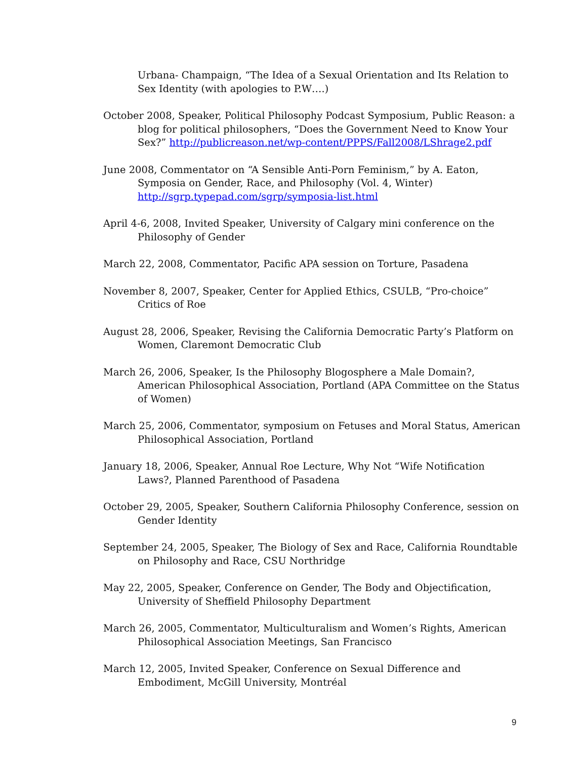Urbana- Champaign, “The Idea of a Sexual Orientation and Its Relation to Sex Identity (with apologies to P.W….)
October 2008, Speaker, Political Philosophy Podcast Symposium, Public Reason: a blog for political philosophers, “Does the Government Need to Know Your Sex?” http://publicreason.net/wp-content/PPPS/Fall2008/LShrage2.pdf
June 2008, Commentator on “A Sensible Anti-Porn Feminism,” by A. Eaton, Symposia on Gender, Race, and Philosophy (Vol. 4, Winter) http://sgrp.typepad.com/sgrp/symposia-list.html
April 4-6, 2008, Invited Speaker, University of Calgary mini conference on the Philosophy of Gender
March 22, 2008, Commentator, Pacific APA session on Torture, Pasadena
November 8, 2007, Speaker, Center for Applied Ethics, CSULB, “Pro-choice” Critics of Roe
August 28, 2006, Speaker, Revising the California Democratic Party’s Platform on Women, Claremont Democratic Club
March 26, 2006, Speaker, Is the Philosophy Blogosphere a Male Domain?, American Philosophical Association, Portland (APA Committee on the Status of Women)
March 25, 2006, Commentator, symposium on Fetuses and Moral Status, American Philosophical Association, Portland
January 18, 2006, Speaker, Annual Roe Lecture, Why Not “Wife Notification Laws?, Planned Parenthood of Pasadena
October 29, 2005, Speaker, Southern California Philosophy Conference, session on Gender Identity
September 24, 2005, Speaker, The Biology of Sex and Race, California Roundtable on Philosophy and Race, CSU Northridge
May 22, 2005, Speaker, Conference on Gender, The Body and Objectification, University of Sheffield Philosophy Department
March 26, 2005, Commentator, Multiculturalism and Women’s Rights, American Philosophical Association Meetings, San Francisco
March 12, 2005, Invited Speaker, Conference on Sexual Difference and Embodiment, McGill University, Montréal
9